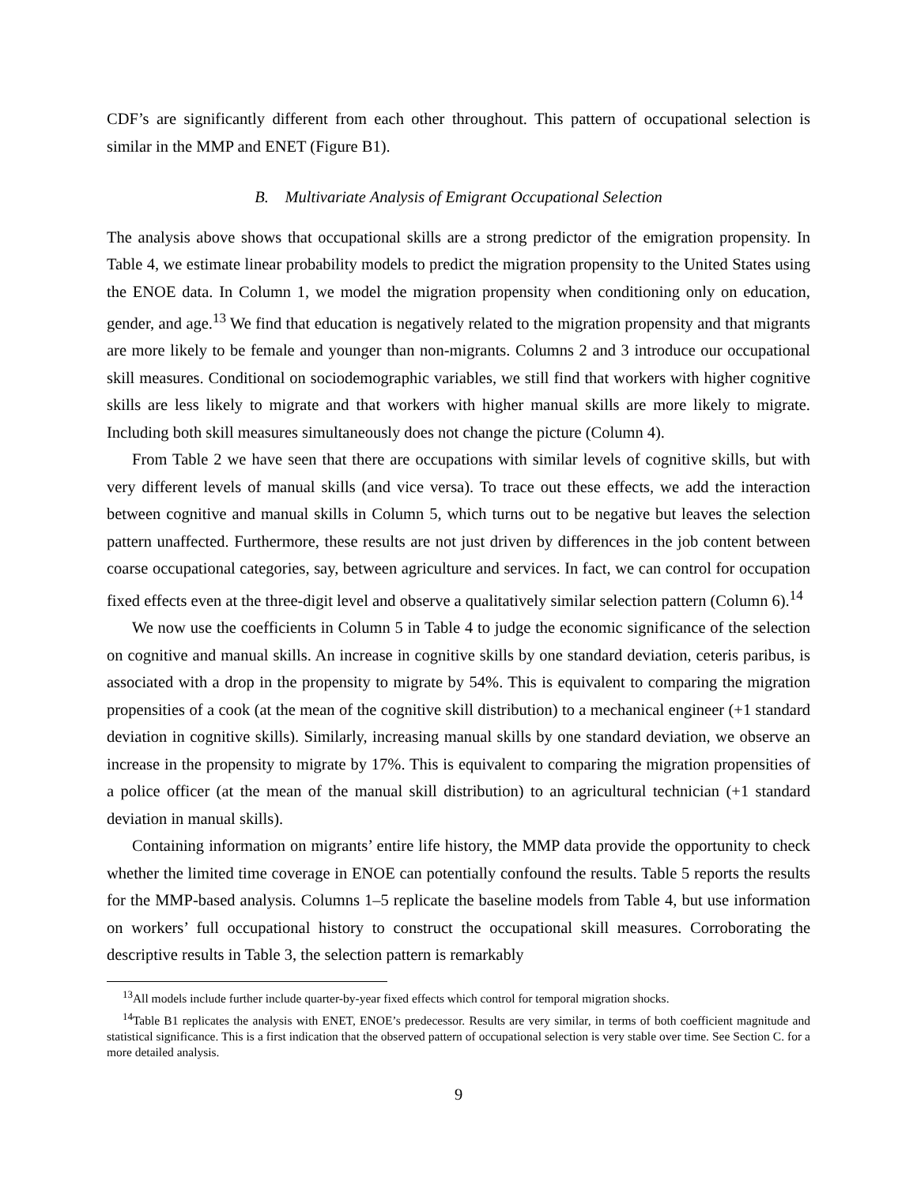CDF’s are significantly different from each other throughout. This pattern of occupational selection is similar in the MMP and ENET (Figure B1).
B. Multivariate Analysis of Emigrant Occupational Selection
The analysis above shows that occupational skills are a strong predictor of the emigration propensity. In Table 4, we estimate linear probability models to predict the migration propensity to the United States using the ENOE data. In Column 1, we model the migration propensity when conditioning only on education, gender, and age.<sup>13</sup> We find that education is negatively related to the migration propensity and that migrants are more likely to be female and younger than non-migrants. Columns 2 and 3 introduce our occupational skill measures. Conditional on sociodemographic variables, we still find that workers with higher cognitive skills are less likely to migrate and that workers with higher manual skills are more likely to migrate. Including both skill measures simultaneously does not change the picture (Column 4).
From Table 2 we have seen that there are occupations with similar levels of cognitive skills, but with very different levels of manual skills (and vice versa). To trace out these effects, we add the interaction between cognitive and manual skills in Column 5, which turns out to be negative but leaves the selection pattern unaffected. Furthermore, these results are not just driven by differences in the job content between coarse occupational categories, say, between agriculture and services. In fact, we can control for occupation fixed effects even at the three-digit level and observe a qualitatively similar selection pattern (Column 6).<sup>14</sup>
We now use the coefficients in Column 5 in Table 4 to judge the economic significance of the selection on cognitive and manual skills. An increase in cognitive skills by one standard deviation, ceteris paribus, is associated with a drop in the propensity to migrate by 54%. This is equivalent to comparing the migration propensities of a cook (at the mean of the cognitive skill distribution) to a mechanical engineer (+1 standard deviation in cognitive skills). Similarly, increasing manual skills by one standard deviation, we observe an increase in the propensity to migrate by 17%. This is equivalent to comparing the migration propensities of a police officer (at the mean of the manual skill distribution) to an agricultural technician (+1 standard deviation in manual skills).
Containing information on migrants’ entire life history, the MMP data provide the opportunity to check whether the limited time coverage in ENOE can potentially confound the results. Table 5 reports the results for the MMP-based analysis. Columns 1–5 replicate the baseline models from Table 4, but use information on workers’ full occupational history to construct the occupational skill measures. Corroborating the descriptive results in Table 3, the selection pattern is remarkably
<sup>13</sup> All models include further include quarter-by-year fixed effects which control for temporal migration shocks.
<sup>14</sup> Table B1 replicates the analysis with ENET, ENOE’s predecessor. Results are very similar, in terms of both coefficient magnitude and statistical significance. This is a first indication that the observed pattern of occupational selection is very stable over time. See Section C. for a more detailed analysis.
9